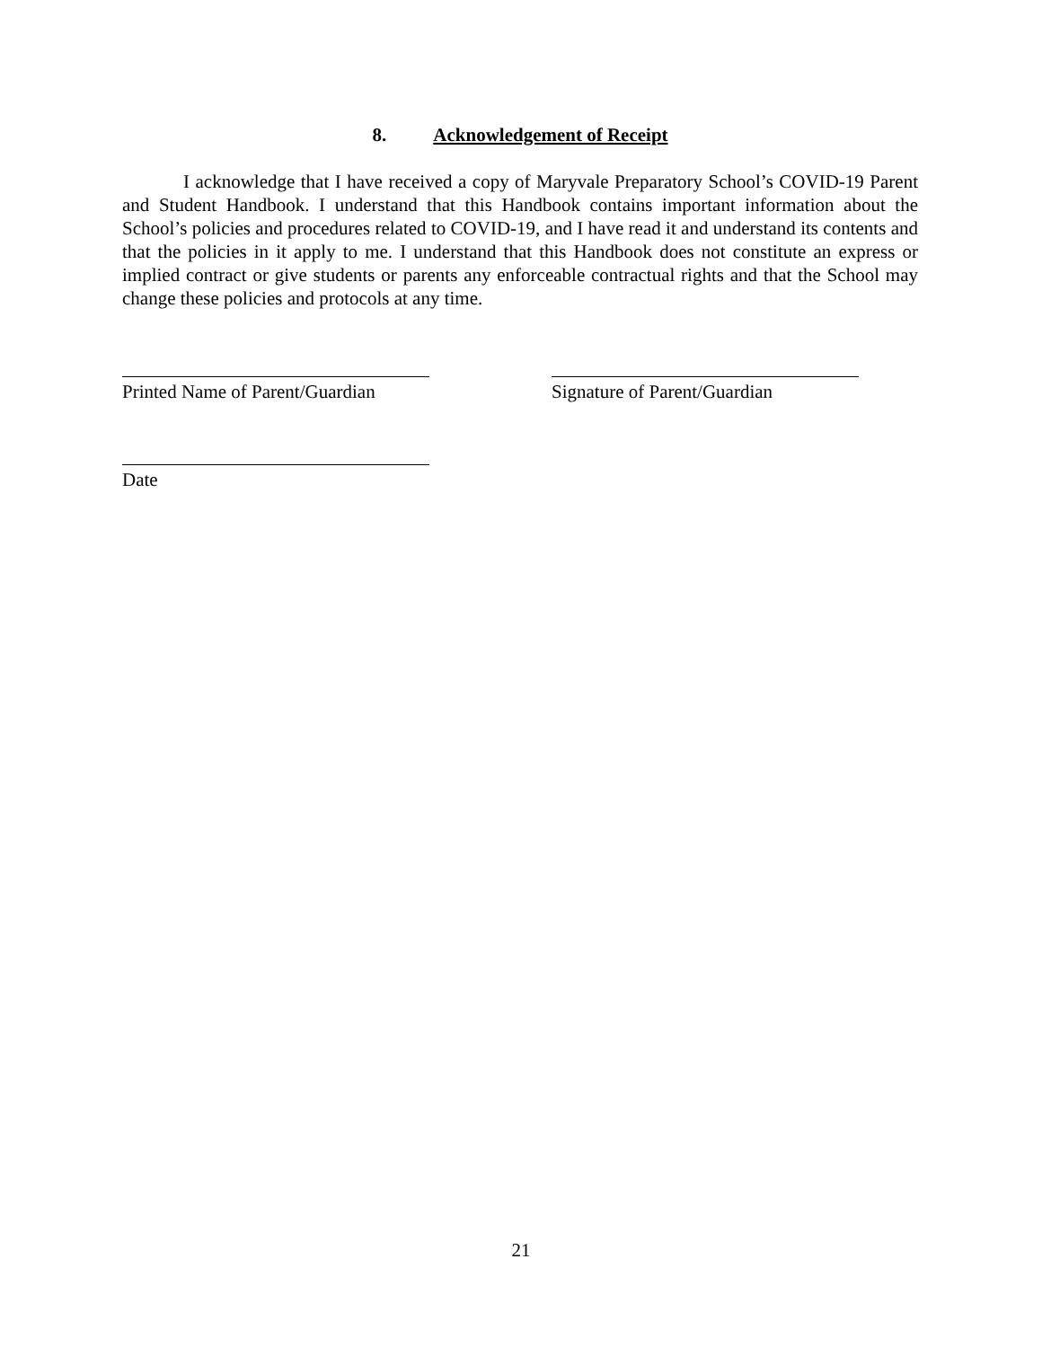8. Acknowledgement of Receipt
I acknowledge that I have received a copy of Maryvale Preparatory School’s COVID-19 Parent and Student Handbook. I understand that this Handbook contains important information about the School’s policies and procedures related to COVID-19, and I have read it and understand its contents and that the policies in it apply to me. I understand that this Handbook does not constitute an express or implied contract or give students or parents any enforceable contractual rights and that the School may change these policies and protocols at any time.
Printed Name of Parent/Guardian
Signature of Parent/Guardian
Date
21